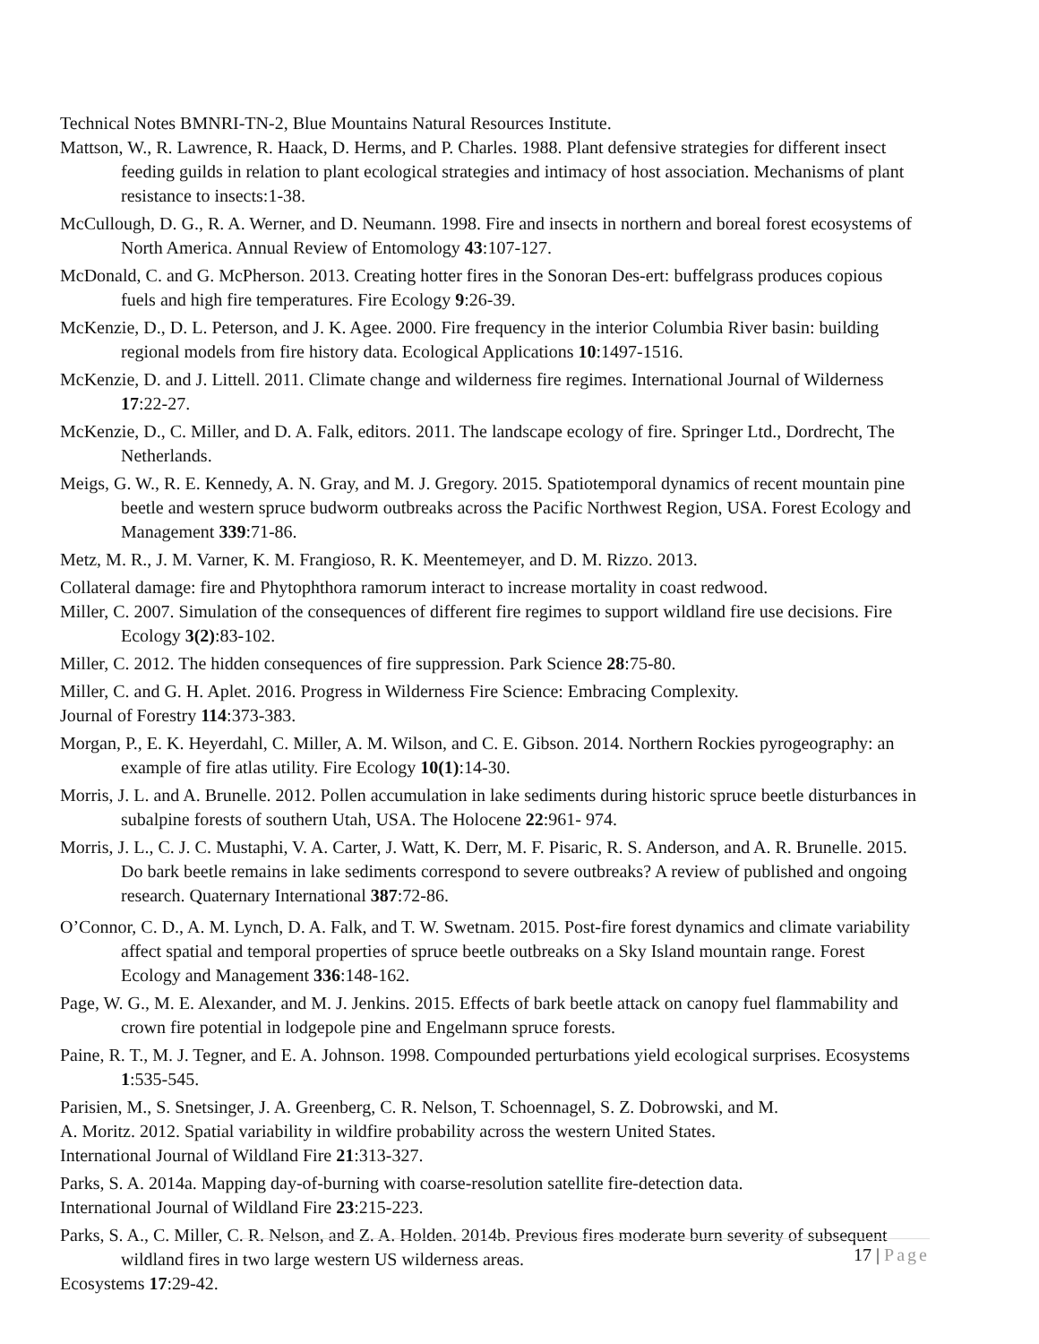Technical Notes BMNRI-TN-2, Blue Mountains Natural Resources Institute.
Mattson, W., R. Lawrence, R. Haack, D. Herms, and P. Charles. 1988. Plant defensive strategies for different insect feeding guilds in relation to plant ecological strategies and intimacy of host association. Mechanisms of plant resistance to insects:1-38.
McCullough, D. G., R. A. Werner, and D. Neumann. 1998. Fire and insects in northern and boreal forest ecosystems of North America. Annual Review of Entomology 43:107-127.
McDonald, C. and G. McPherson. 2013. Creating hotter fires in the Sonoran Des-ert: buffelgrass produces copious fuels and high fire temperatures. Fire Ecology 9:26-39.
McKenzie, D., D. L. Peterson, and J. K. Agee. 2000. Fire frequency in the interior Columbia River basin: building regional models from fire history data. Ecological Applications 10:1497-1516.
McKenzie, D. and J. Littell. 2011. Climate change and wilderness fire regimes. International Journal of Wilderness 17:22-27.
McKenzie, D., C. Miller, and D. A. Falk, editors. 2011. The landscape ecology of fire. Springer Ltd., Dordrecht, The Netherlands.
Meigs, G. W., R. E. Kennedy, A. N. Gray, and M. J. Gregory. 2015. Spatiotemporal dynamics of recent mountain pine beetle and western spruce budworm outbreaks across the Pacific Northwest Region, USA. Forest Ecology and Management 339:71-86.
Metz, M. R., J. M. Varner, K. M. Frangioso, R. K. Meentemeyer, and D. M. Rizzo. 2013.
Collateral damage: fire and Phytophthora ramorum interact to increase mortality in coast redwood.
Miller, C. 2007. Simulation of the consequences of different fire regimes to support wildland fire use decisions. Fire Ecology 3(2):83-102.
Miller, C. 2012. The hidden consequences of fire suppression. Park Science 28:75-80.
Miller, C. and G. H. Aplet. 2016. Progress in Wilderness Fire Science: Embracing Complexity.
Journal of Forestry 114:373-383.
Morgan, P., E. K. Heyerdahl, C. Miller, A. M. Wilson, and C. E. Gibson. 2014. Northern Rockies pyrogeography: an example of fire atlas utility. Fire Ecology 10(1):14-30.
Morris, J. L. and A. Brunelle. 2012. Pollen accumulation in lake sediments during historic spruce beetle disturbances in subalpine forests of southern Utah, USA. The Holocene 22:961- 974.
Morris, J. L., C. J. C. Mustaphi, V. A. Carter, J. Watt, K. Derr, M. F. Pisaric, R. S. Anderson, and A. R. Brunelle. 2015. Do bark beetle remains in lake sediments correspond to severe outbreaks? A review of published and ongoing research. Quaternary International 387:72-86.
O’Connor, C. D., A. M. Lynch, D. A. Falk, and T. W. Swetnam. 2015. Post-fire forest dynamics and climate variability affect spatial and temporal properties of spruce beetle outbreaks on a Sky Island mountain range. Forest Ecology and Management 336:148-162.
Page, W. G., M. E. Alexander, and M. J. Jenkins. 2015. Effects of bark beetle attack on canopy fuel flammability and crown fire potential in lodgepole pine and Engelmann spruce forests.
Paine, R. T., M. J. Tegner, and E. A. Johnson. 1998. Compounded perturbations yield ecological surprises. Ecosystems 1:535-545.
Parisien, M., S. Snetsinger, J. A. Greenberg, C. R. Nelson, T. Schoennagel, S. Z. Dobrowski, and M.
A. Moritz. 2012. Spatial variability in wildfire probability across the western United States.
International Journal of Wildland Fire 21:313-327.
Parks, S. A. 2014a. Mapping day-of-burning with coarse-resolution satellite fire-detection data.
International Journal of Wildland Fire 23:215-223.
Parks, S. A., C. Miller, C. R. Nelson, and Z. A. Holden. 2014b. Previous fires moderate burn severity of subsequent wildland fires in two large western US wilderness areas.
Ecosystems 17:29-42.
17 | Page